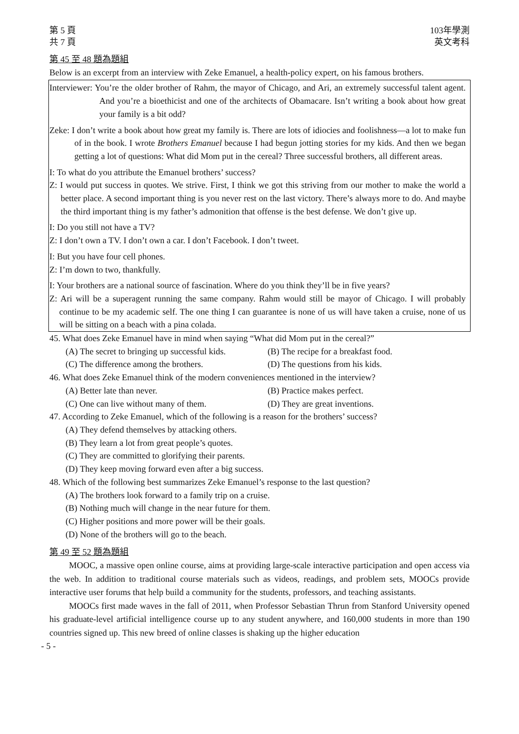第 5 頁
共 7 頁
103年學測
英文考科
第 45 至 48 題為題組
Below is an excerpt from an interview with Zeke Emanuel, a health-policy expert, on his famous brothers.
Interviewer: You’re the older brother of Rahm, the mayor of Chicago, and Ari, an extremely successful talent agent. And you’re a bioethicist and one of the architects of Obamacare. Isn’t writing a book about how great your family is a bit odd?
Zeke: I don’t write a book about how great my family is. There are lots of idiocies and foolishness—a lot to make fun of in the book. I wrote Brothers Emanuel because I had begun jotting stories for my kids. And then we began getting a lot of questions: What did Mom put in the cereal? Three successful brothers, all different areas.
I: To what do you attribute the Emanuel brothers’ success?
Z: I would put success in quotes. We strive. First, I think we got this striving from our mother to make the world a better place. A second important thing is you never rest on the last victory. There’s always more to do. And maybe the third important thing is my father’s admonition that offense is the best defense. We don’t give up.
I: Do you still not have a TV?
Z: I don’t own a TV. I don’t own a car. I don’t Facebook. I don’t tweet.
I: But you have four cell phones.
Z: I’m down to two, thankfully.
I: Your brothers are a national source of fascination. Where do you think they’ll be in five years?
Z: Ari will be a superagent running the same company. Rahm would still be mayor of Chicago. I will probably continue to be my academic self. The one thing I can guarantee is none of us will have taken a cruise, none of us will be sitting on a beach with a pina colada.
45. What does Zeke Emanuel have in mind when saying “What did Mom put in the cereal?”
(A) The secret to bringing up successful kids. (B) The recipe for a breakfast food.
(C) The difference among the brothers. (D) The questions from his kids.
46. What does Zeke Emanuel think of the modern conveniences mentioned in the interview?
(A) Better late than never. (B) Practice makes perfect.
(C) One can live without many of them. (D) They are great inventions.
47. According to Zeke Emanuel, which of the following is a reason for the brothers’ success?
(A) They defend themselves by attacking others.
(B) They learn a lot from great people’s quotes.
(C) They are committed to glorifying their parents.
(D) They keep moving forward even after a big success.
48. Which of the following best summarizes Zeke Emanuel’s response to the last question?
(A) The brothers look forward to a family trip on a cruise.
(B) Nothing much will change in the near future for them.
(C) Higher positions and more power will be their goals.
(D) None of the brothers will go to the beach.
第 49 至 52 題為題組
MOOC, a massive open online course, aims at providing large-scale interactive participation and open access via the web. In addition to traditional course materials such as videos, readings, and problem sets, MOOCs provide interactive user forums that help build a community for the students, professors, and teaching assistants.
MOOCs first made waves in the fall of 2011, when Professor Sebastian Thrun from Stanford University opened his graduate-level artificial intelligence course up to any student anywhere, and 160,000 students in more than 190 countries signed up. This new breed of online classes is shaking up the higher education
- 5 -